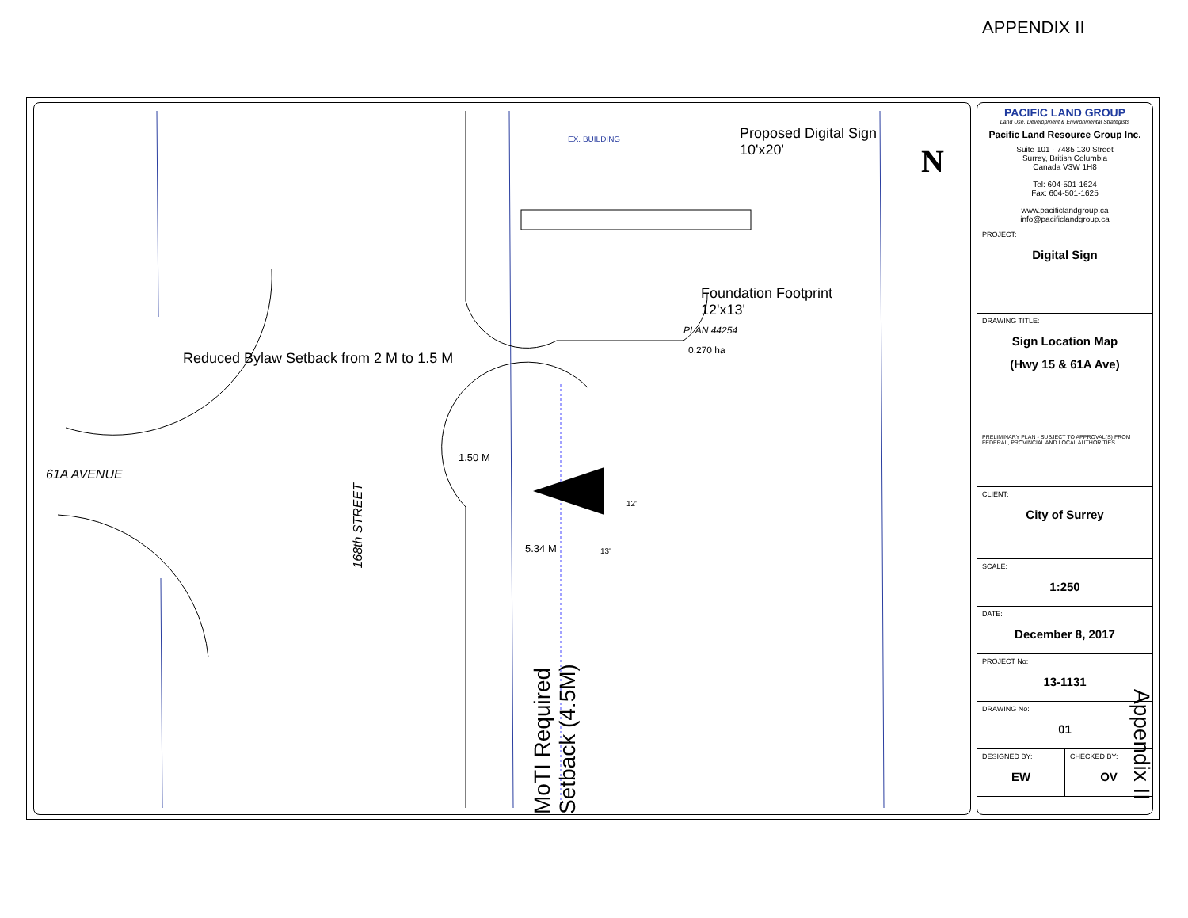APPENDIX II
EX. BUILDING
Proposed Digital Sign
10'x20'
Foundation Footprint
12'x13'
PLAN 44254
0.270 ha
Reduced Bylaw Setback from 2 M to 1.5 M
61A AVENUE
168th STREET
1.50 M
5.34 M 13'
12'
MoTI Required Setback (4.5M)
N
PACIFIC LAND GROUP
Land Use, Development & Environmental Strategists
Pacific Land Resource Group Inc.
Suite 101 - 7485 130 Street
Surrey, British Columbia
Canada V3W 1H8
Tel: 604-501-1624
Fax: 604-501-1625
www.pacificlandgroup.ca
info@pacificlandgroup.ca
PROJECT:
Digital Sign
DRAWING TITLE:
Sign Location Map
(Hwy 15 & 61A Ave)
PRELIMINARY PLAN - SUBJECT TO APPROVAL(S) FROM FEDERAL, PROVINCIAL AND LOCAL AUTHORITIES
CLIENT:
City of Surrey
SCALE:
1:250
DATE:
December 8, 2017
PROJECT No:
13-1131
DRAWING No:
01
DESIGNED BY:
EW
CHECKED BY:
OV
Appendix II